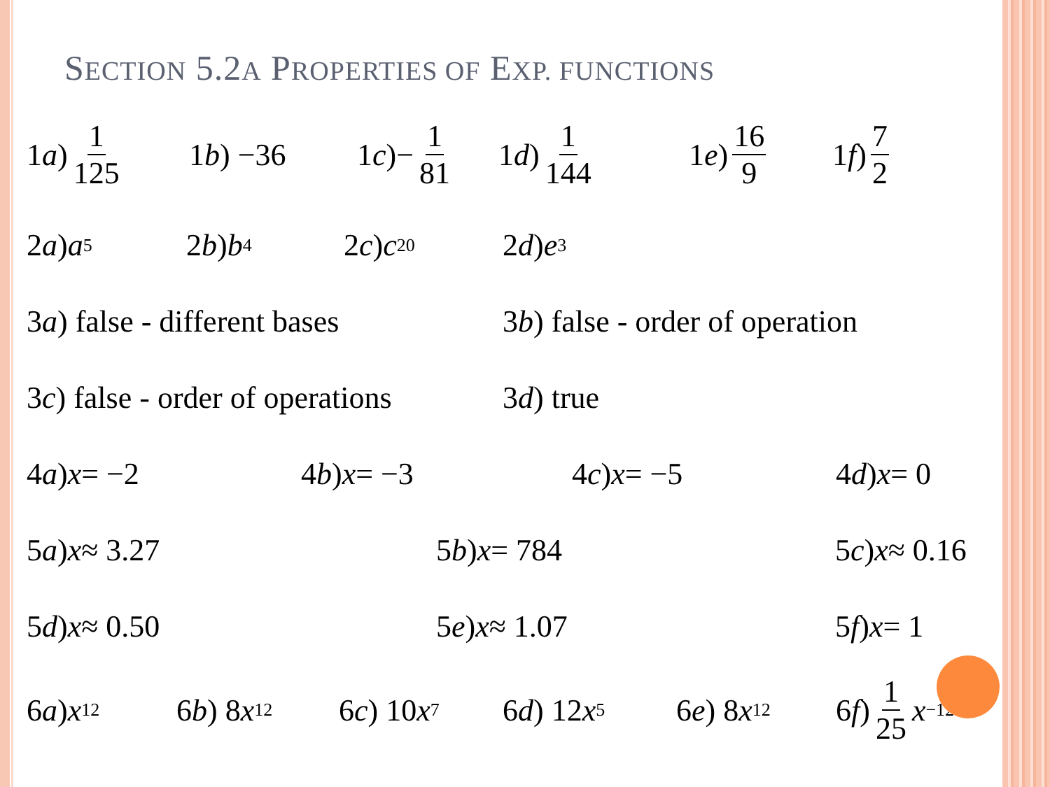SECTION 5.2A PROPERTIES OF EXP. FUNCTIONS
1 a) 1 125 1 b) −36 1 c)− 1 81 1 d) 1 144 1 e) 16 9 1 f) 7 2
2 a) a<sup>5</sup> 2 b) b<sup>4</sup> 2 c) c<sup>20</sup> 2 d) e<sup>3</sup>
3 a) false - different bases 3 b) false - order of operation
3 c) false - order of operations 3 d) true
4 a) x = −2 4 b) x = −3 4 c) x = −5 4 d) x = 0
5 a) x ≈ 3.27 5 b) x = 784 5 c) x ≈ 0.16
5 d) x ≈ 0.50 5 e) x ≈ 1.07 5 f) x = 1
6 a) x<sup>12</sup> 6 b) 8 x<sup>12</sup> 6 c) 10 x<sup>7</sup> 6 d) 12 x<sup>5</sup> 6 e) 8 x<sup>12</sup> 6 f) 1 25 x<sup>−12</sup>